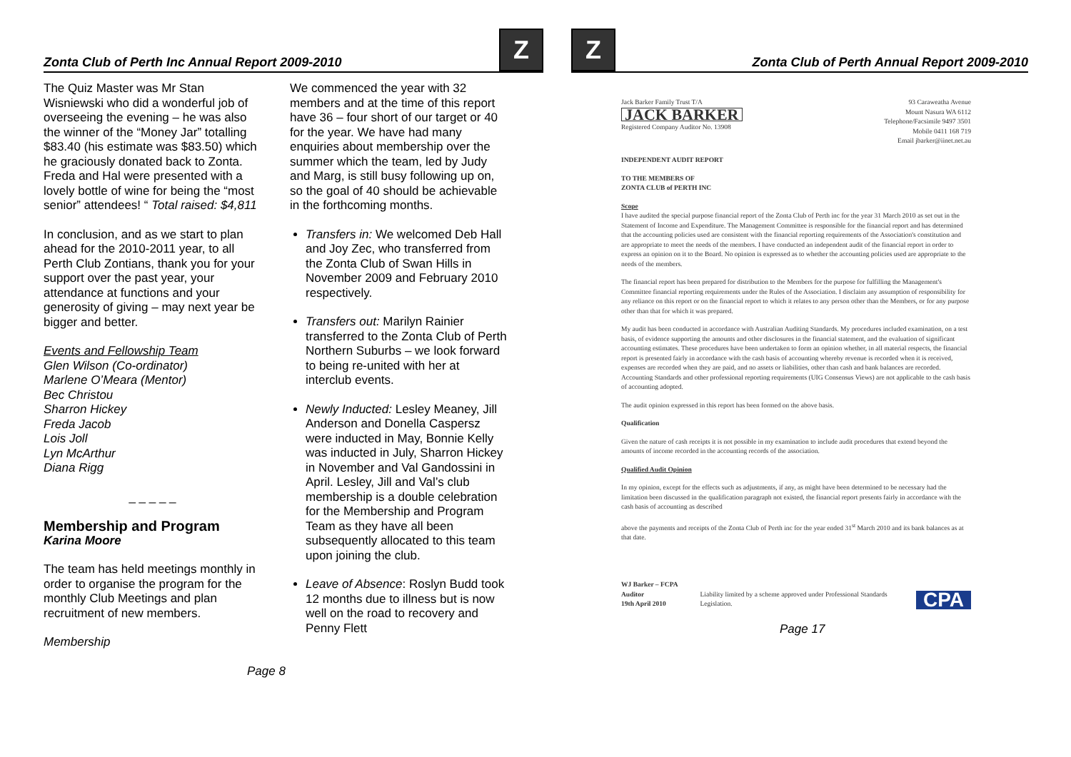Zonta Club of Perth Inc Annual Report 2009-2010
Z
The Quiz Master was Mr Stan Wisniewski who did a wonderful job of overseeing the evening – he was also the winner of the “Money Jar” totalling $83.40 (his estimate was $83.50) which he graciously donated back to Zonta. Freda and Hal were presented with a lovely bottle of wine for being the “most senior” attendees! “ Total raised: $4,811
In conclusion, and as we start to plan ahead for the 2010-2011 year, to all Perth Club Zontians, thank you for your support over the past year, your attendance at functions and your generosity of giving – may next year be bigger and better.
Events and Fellowship Team
Glen Wilson (Co-ordinator)
Marlene O’Meara (Mentor)
Bec Christou
Sharron Hickey
Freda Jacob
Lois Joll
Lyn McArthur
Diana Rigg
_ _ _ _ _
Membership and Program
Karina Moore
The team has held meetings monthly in order to organise the program for the monthly Club Meetings and plan recruitment of new members.
Membership
We commenced the year with 32 members and at the time of this report have 36 – four short of our target or 40 for the year. We have had many enquiries about membership over the summer which the team, led by Judy and Marg, is still busy following up on, so the goal of 40 should be achievable in the forthcoming months.
Transfers in: We welcomed Deb Hall and Joy Zec, who transferred from the Zonta Club of Swan Hills in November 2009 and February 2010 respectively.
Transfers out: Marilyn Rainier transferred to the Zonta Club of Perth Northern Suburbs – we look forward to being re-united with her at interclub events.
Newly Inducted: Lesley Meaney, Jill Anderson and Donella Caspersz were inducted in May, Bonnie Kelly was inducted in July, Sharron Hickey in November and Val Gandossini in April. Lesley, Jill and Val’s club membership is a double celebration for the Membership and Program Team as they have all been subsequently allocated to this team upon joining the club.
Leave of Absence: Roslyn Budd took 12 months due to illness but is now well on the road to recovery and Penny Flett
Page 8
Z
Zonta Club of Perth Annual Report 2009-2010
Jack Barker Family Trust T/A
JACK BARKER
Registered Company Auditor No. 13908
93 Caraweatha Avenue
Mount Nasura WA 6112
Telephone/Facsimile 9497 3501
Mobile 0411 168 719
Email jbarker@iinet.net.au
INDEPENDENT AUDIT REPORT
TO THE MEMBERS OF
ZONTA CLUB of PERTH INC
Scope
I have audited the special purpose financial report of the Zonta Club of Perth inc for the year 31 March 2010 as set out in the Statement of Income and Expenditure. The Management Committee is responsible for the financial report and has determined that the accounting policies used are consistent with the financial reporting requirements of the Association's constitution and are appropriate to meet the needs of the members. I have conducted an independent audit of the financial report in order to express an opinion on it to the Board. No opinion is expressed as to whether the accounting policies used are appropriate to the needs of the members.
The financial report has been prepared for distribution to the Members for the purpose for fulfilling the Management's Committee financial reporting requirements under the Rules of the Association. I disclaim any assumption of responsibility for any reliance on this report or on the financial report to which it relates to any person other than the Members, or for any purpose other than that for which it was prepared.
My audit has been conducted in accordance with Australian Auditing Standards. My procedures included examination, on a test basis, of evidence supporting the amounts and other disclosures in the financial statement, and the evaluation of significant accounting estimates. These procedures have been undertaken to form an opinion whether, in all material respects, the financial report is presented fairly in accordance with the cash basis of accounting whereby revenue is recorded when it is received, expenses are recorded when they are paid, and no assets or liabilities, other than cash and bank balances are recorded.
Accounting Standards and other professional reporting requirements (UIG Consensus Views) are not applicable to the cash basis of accounting adopted.
The audit opinion expressed in this report has been formed on the above basis.
Qualification
Given the nature of cash receipts it is not possible in my examination to include audit procedures that extend beyond the amounts of income recorded in the accounting records of the association.
Qualified Audit Opinion
In my opinion, except for the effects such as adjustments, if any, as might have been determined to be necessary had the limitation been discussed in the qualification paragraph not existed, the financial report presents fairly in accordance with the cash basis of accounting as described
above the payments and receipts of the Zonta Club of Perth inc for the year ended 31<sup>st</sup> March 2010 and its bank balances as at that date.
WJ Barker – FCPA Auditor
19th April 2010
Liability limited by a scheme approved under Professional Standards Legislation.
CPA
Page 17